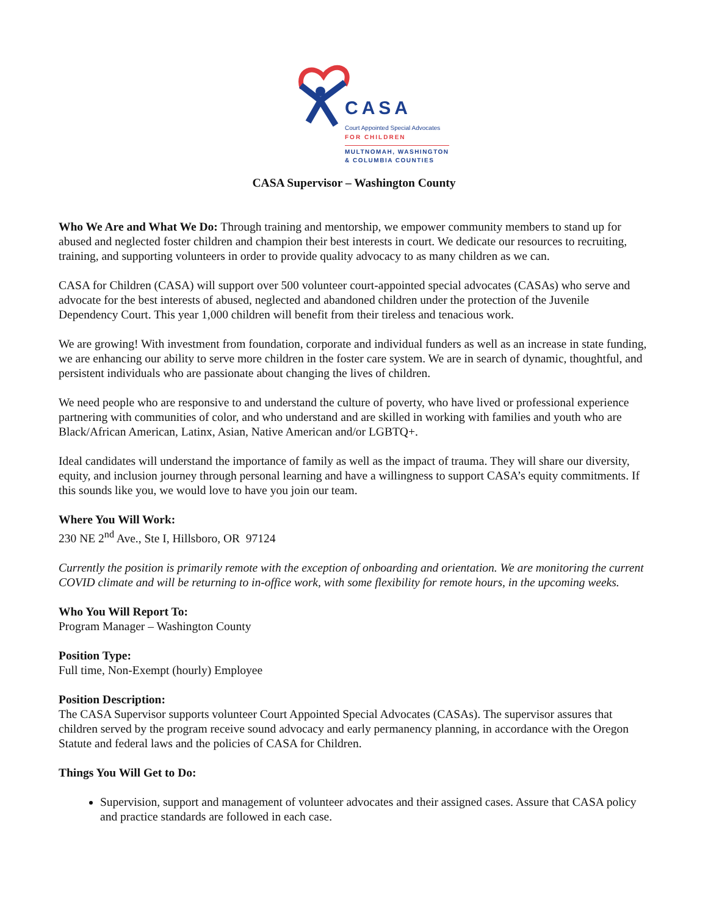CASA
Court Appointed Special Advocates
FOR CHILDREN
MULTNOMAH, WASHINGTON
& COLUMBIA COUNTIES
CASA Supervisor – Washington County
Who We Are and What We Do: Through training and mentorship, we empower community members to stand up for abused and neglected foster children and champion their best interests in court. We dedicate our resources to recruiting, training, and supporting volunteers in order to provide quality advocacy to as many children as we can.
CASA for Children (CASA) will support over 500 volunteer court-appointed special advocates (CASAs) who serve and advocate for the best interests of abused, neglected and abandoned children under the protection of the Juvenile Dependency Court. This year 1,000 children will benefit from their tireless and tenacious work.
We are growing! With investment from foundation, corporate and individual funders as well as an increase in state funding, we are enhancing our ability to serve more children in the foster care system. We are in search of dynamic, thoughtful, and persistent individuals who are passionate about changing the lives of children.
We need people who are responsive to and understand the culture of poverty, who have lived or professional experience partnering with communities of color, and who understand and are skilled in working with families and youth who are Black/African American, Latinx, Asian, Native American and/or LGBTQ+.
Ideal candidates will understand the importance of family as well as the impact of trauma. They will share our diversity, equity, and inclusion journey through personal learning and have a willingness to support CASA’s equity commitments. If this sounds like you, we would love to have you join our team.
Where You Will Work:
230 NE 2<sup>nd</sup> Ave., Ste I, Hillsboro, OR 97124
Currently the position is primarily remote with the exception of onboarding and orientation. We are monitoring the current COVID climate and will be returning to in-office work, with some flexibility for remote hours, in the upcoming weeks.
Who You Will Report To:
Program Manager – Washington County
Position Type:
Full time, Non-Exempt (hourly) Employee
Position Description:
The CASA Supervisor supports volunteer Court Appointed Special Advocates (CASAs). The supervisor assures that children served by the program receive sound advocacy and early permanency planning, in accordance with the Oregon Statute and federal laws and the policies of CASA for Children.
Things You Will Get to Do:
Supervision, support and management of volunteer advocates and their assigned cases. Assure that CASA policy and practice standards are followed in each case.